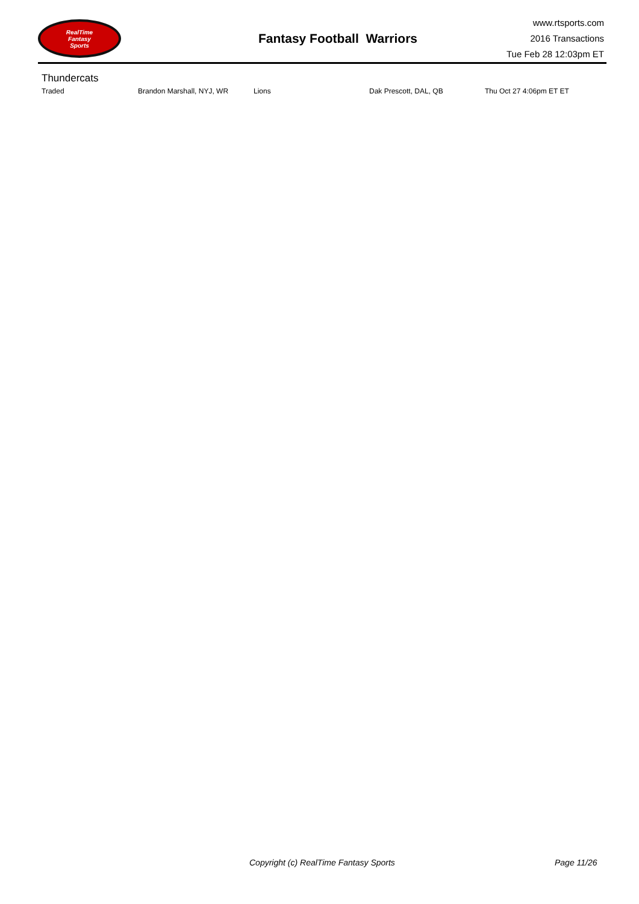RealTime
Fantasy
Sports
Fantasy Football Warriors
www.rtsports.com
2016 Transactions
Tue Feb 28 12:03pm ET
Thundercats
| Traded | Brandon Marshall, NYJ, WR | Lions | Dak Prescott, DAL, QB | Thu Oct 27 4:06pm ET ET |
Copyright (c) RealTime Fantasy Sports
Page 11/26